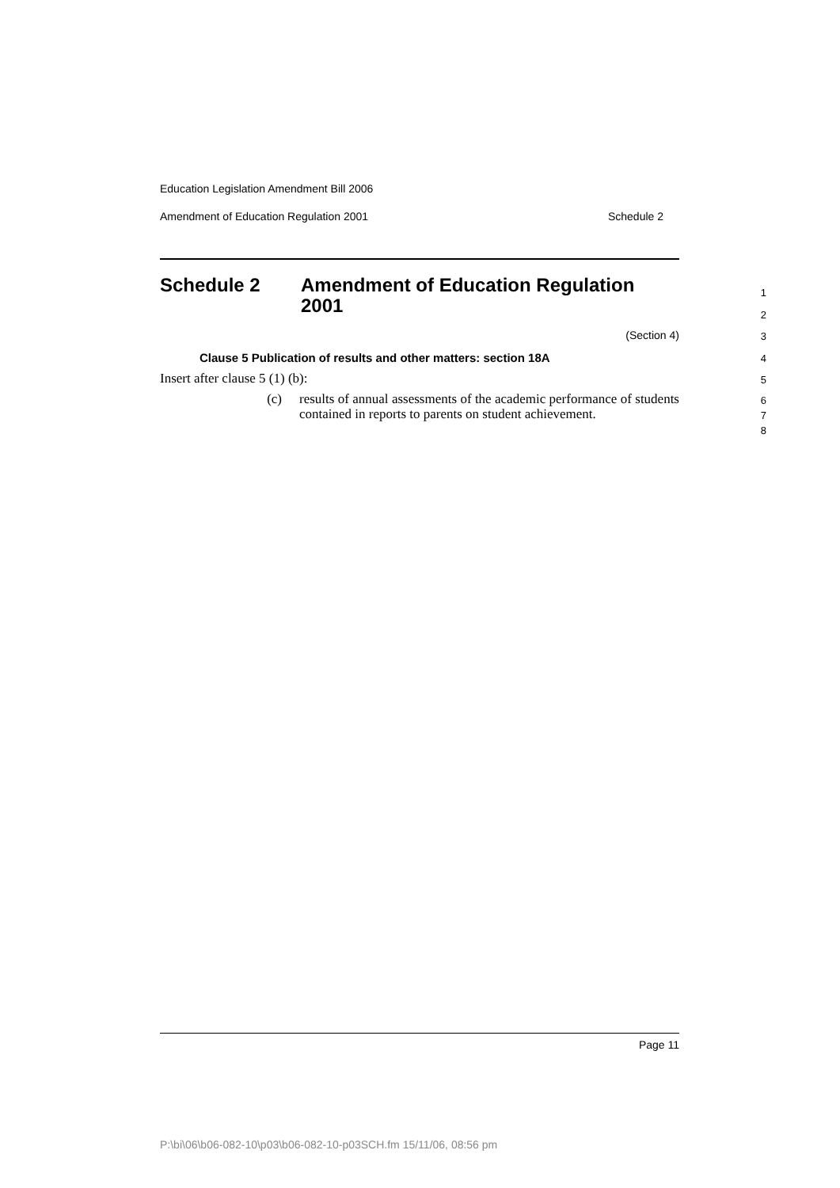Education Legislation Amendment Bill 2006
Amendment of Education Regulation 2001 Schedule 2
Schedule 2 Amendment of Education Regulation
2001
1
2
(Section 4)
3
Clause 5 Publication of results and other matters: section 18A
4
Insert after clause 5 (1) (b):
5
(c) results of annual assessments of the academic performance of students contained in reports to parents on student achievement.
6
7
8
Page 11
P:\bi\06\b06-082-10\p03\b06-082-10-p03SCH.fm 15/11/06, 08:56 pm